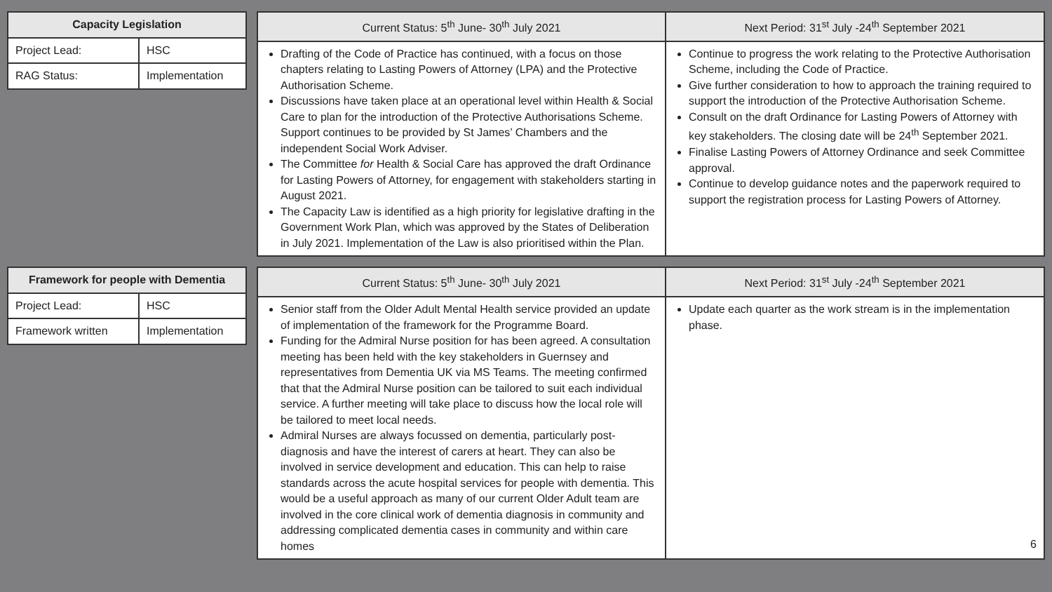| Capacity Legislation | |
| --- | --- |
| Project Lead: | HSC |
| RAG Status: | Implementation |
| Current Status: 5<sup>th</sup> June- 30<sup>th</sup> July 2021 | Next Period: 31<sup>st</sup> July -24<sup>th</sup> September 2021 |
| --- | --- |
| Drafting of the Code of Practice has continued, with a focus on those chapters relating to Lasting Powers of Attorney (LPA) and the Protective Authorisation Scheme. Discussions have taken place at an operational level within Health & Social Care to plan for the introduction of the Protective Authorisations Scheme. Support continues to be provided by St James’ Chambers and the independent Social Work Adviser. The Committee for Health & Social Care has approved the draft Ordinance for Lasting Powers of Attorney, for engagement with stakeholders starting in August 2021. The Capacity Law is identified as a high priority for legislative drafting in the Government Work Plan, which was approved by the States of Deliberation in July 2021. Implementation of the Law is also prioritised within the Plan. | Continue to progress the work relating to the Protective Authorisation Scheme, including the Code of Practice. Give further consideration to how to approach the training required to support the introduction of the Protective Authorisation Scheme. Consult on the draft Ordinance for Lasting Powers of Attorney with key stakeholders. The closing date will be 24<sup>th</sup> September 2021. Finalise Lasting Powers of Attorney Ordinance and seek Committee approval. Continue to develop guidance notes and the paperwork required to support the registration process for Lasting Powers of Attorney. |
| Framework for people with Dementia | |
| --- | --- |
| Project Lead: | HSC |
| Framework written | Implementation |
| Current Status: 5<sup>th</sup> June- 30<sup>th</sup> July 2021 | Next Period: 31<sup>st</sup> July -24<sup>th</sup> September 2021 |
| --- | --- |
| Senior staff from the Older Adult Mental Health service provided an update of implementation of the framework for the Programme Board. Funding for the Admiral Nurse position for has been agreed. A consultation meeting has been held with the key stakeholders in Guernsey and representatives from Dementia UK via MS Teams. The meeting confirmed that that the Admiral Nurse position can be tailored to suit each individual service. A further meeting will take place to discuss how the local role will be tailored to meet local needs. Admiral Nurses are always focussed on dementia, particularly post-diagnosis and have the interest of carers at heart. They can also be involved in service development and education. This can help to raise standards across the acute hospital services for people with dementia. This would be a useful approach as many of our current Older Adult team are involved in the core clinical work of dementia diagnosis in community and addressing complicated dementia cases in community and within care homes | Update each quarter as the work stream is in the implementation phase. 6 |